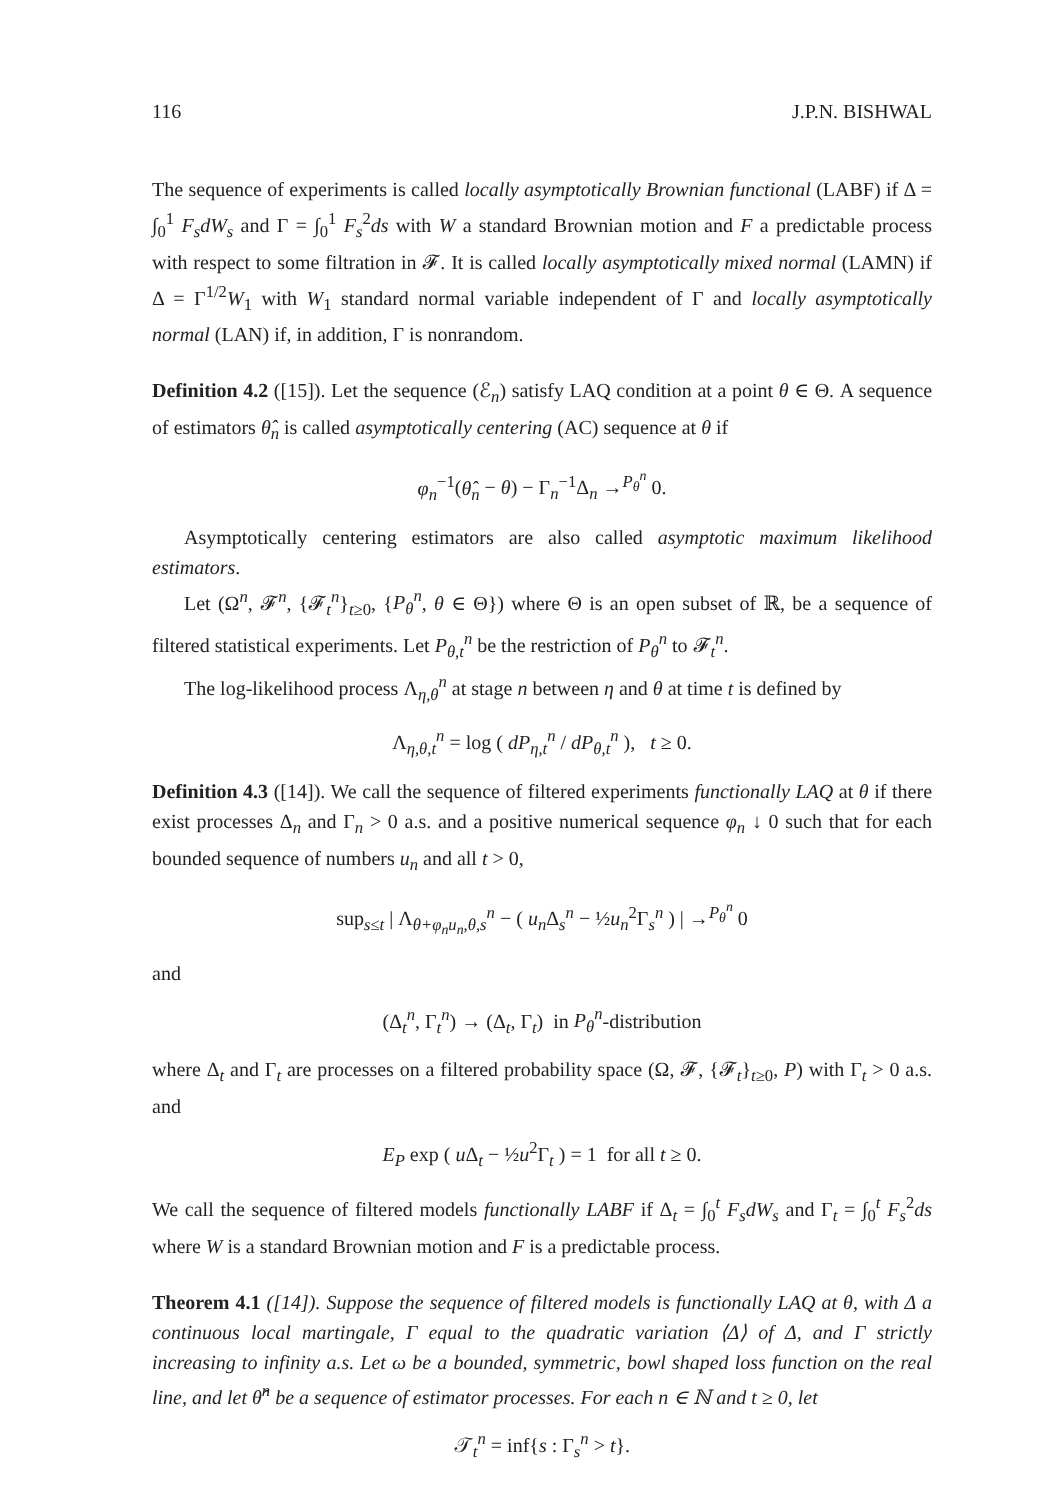116 J.P.N. BISHWAL
The sequence of experiments is called locally asymptotically Brownian functional (LABF) if Δ = ∫<sub>0</sub><sup>1</sup> F<sub>s</sub>dW<sub>s</sub> and Γ = ∫<sub>0</sub><sup>1</sup> F<sub>s</sub><sup>2</sup>ds with W a standard Brownian motion and F a predictable process with respect to some filtration in 𝓕. It is called locally asymptotically mixed normal (LAMN) if Δ = Γ<sup>1/2</sup>W<sub>1</sub> with W<sub>1</sub> standard normal variable independent of Γ and locally asymptotically normal (LAN) if, in addition, Γ is nonrandom.
Definition 4.2 ([15]). Let the sequence (ℰ<sub>n</sub>) satisfy LAQ condition at a point θ ∈ Θ. A sequence of estimators θ̂<sub>n</sub> is called asymptotically centering (AC) sequence at θ if
φ<sub>n</sub><sup>−1</sup>(θ̂<sub>n</sub> − θ) − Γ<sub>n</sub><sup>−1</sup>Δ<sub>n</sub> →<sup>P<sub>θ</sub><sup>n</sup></sup> 0.
Asymptotically centering estimators are also called asymptotic maximum likelihood estimators.
Let (Ω<sup>n</sup>, 𝓕<sup>n</sup>, {𝓕<sub>t</sub><sup>n</sup>}<sub>t≥0</sub>, {P<sub>θ</sub><sup>n</sup>, θ ∈ Θ}) where Θ is an open subset of ℝ, be a sequence of filtered statistical experiments. Let P<sub>θ,t</sub><sup>n</sup> be the restriction of P<sub>θ</sub><sup>n</sup> to 𝓕<sub>t</sub><sup>n</sup>.
The log-likelihood process Λ<sub>η,θ</sub><sup>n</sup> at stage n between η and θ at time t is defined by
Λ<sub>η,θ,t</sub><sup>n</sup> = log ( dP<sub>η,t</sub><sup>n</sup> / dP<sub>θ,t</sub><sup>n</sup> ), t ≥ 0.
Definition 4.3 ([14]). We call the sequence of filtered experiments functionally LAQ at θ if there exist processes Δ<sub>n</sub> and Γ<sub>n</sub> > 0 a.s. and a positive numerical sequence φ<sub>n</sub> ↓ 0 such that for each bounded sequence of numbers u<sub>n</sub> and all t > 0,
sup<sub>s≤t</sub> | Λ<sub>θ+φ<sub>n</sub>u<sub>n</sub>,θ,s</sub><sup>n</sup> − ( u<sub>n</sub> Δ<sub>s</sub><sup>n</sup> − ½u<sub>n</sub><sup>2</sup>Γ<sub>s</sub><sup>n</sup> ) | →<sup>P<sub>θ</sub><sup>n</sup></sup> 0
and
(Δ<sub>t</sub><sup>n</sup>, Γ<sub>t</sub><sup>n</sup>) → (Δ<sub>t</sub>, Γ<sub>t</sub>) in P<sub>θ</sub><sup>n</sup>-distribution
where Δ<sub>t</sub> and Γ<sub>t</sub> are processes on a filtered probability space (Ω, 𝓕, {𝓕<sub>t</sub>}<sub>t≥0</sub>, P) with Γ<sub>t</sub> > 0 a.s. and
E<sub>P</sub> exp ( u Δ<sub>t</sub> − ½u<sup>2</sup>Γ<sub>t</sub> ) = 1 for all t ≥ 0.
We call the sequence of filtered models functionally LABF if Δ<sub>t</sub> = ∫<sub>0</sub><sup>t</sup> F<sub>s</sub>dW<sub>s</sub> and Γ<sub>t</sub> = ∫<sub>0</sub><sup>t</sup> F<sub>s</sub><sup>2</sup>ds where W is a standard Brownian motion and F is a predictable process.
Theorem 4.1 ([14]). Suppose the sequence of filtered models is functionally LAQ at θ, with Δ a continuous local martingale, Γ equal to the quadratic variation ⟨Δ⟩ of Δ, and Γ strictly increasing to infinity a.s. Let ω be a bounded, symmetric, bowl shaped loss function on the real line, and let θ̂<sup>n</sup> be a sequence of estimator processes. For each n ∈ ℕ and t ≥ 0, let
𝒯<sub>t</sub><sup>n</sup> = inf{s : Γ<sub>s</sub><sup>n</sup> > t}.